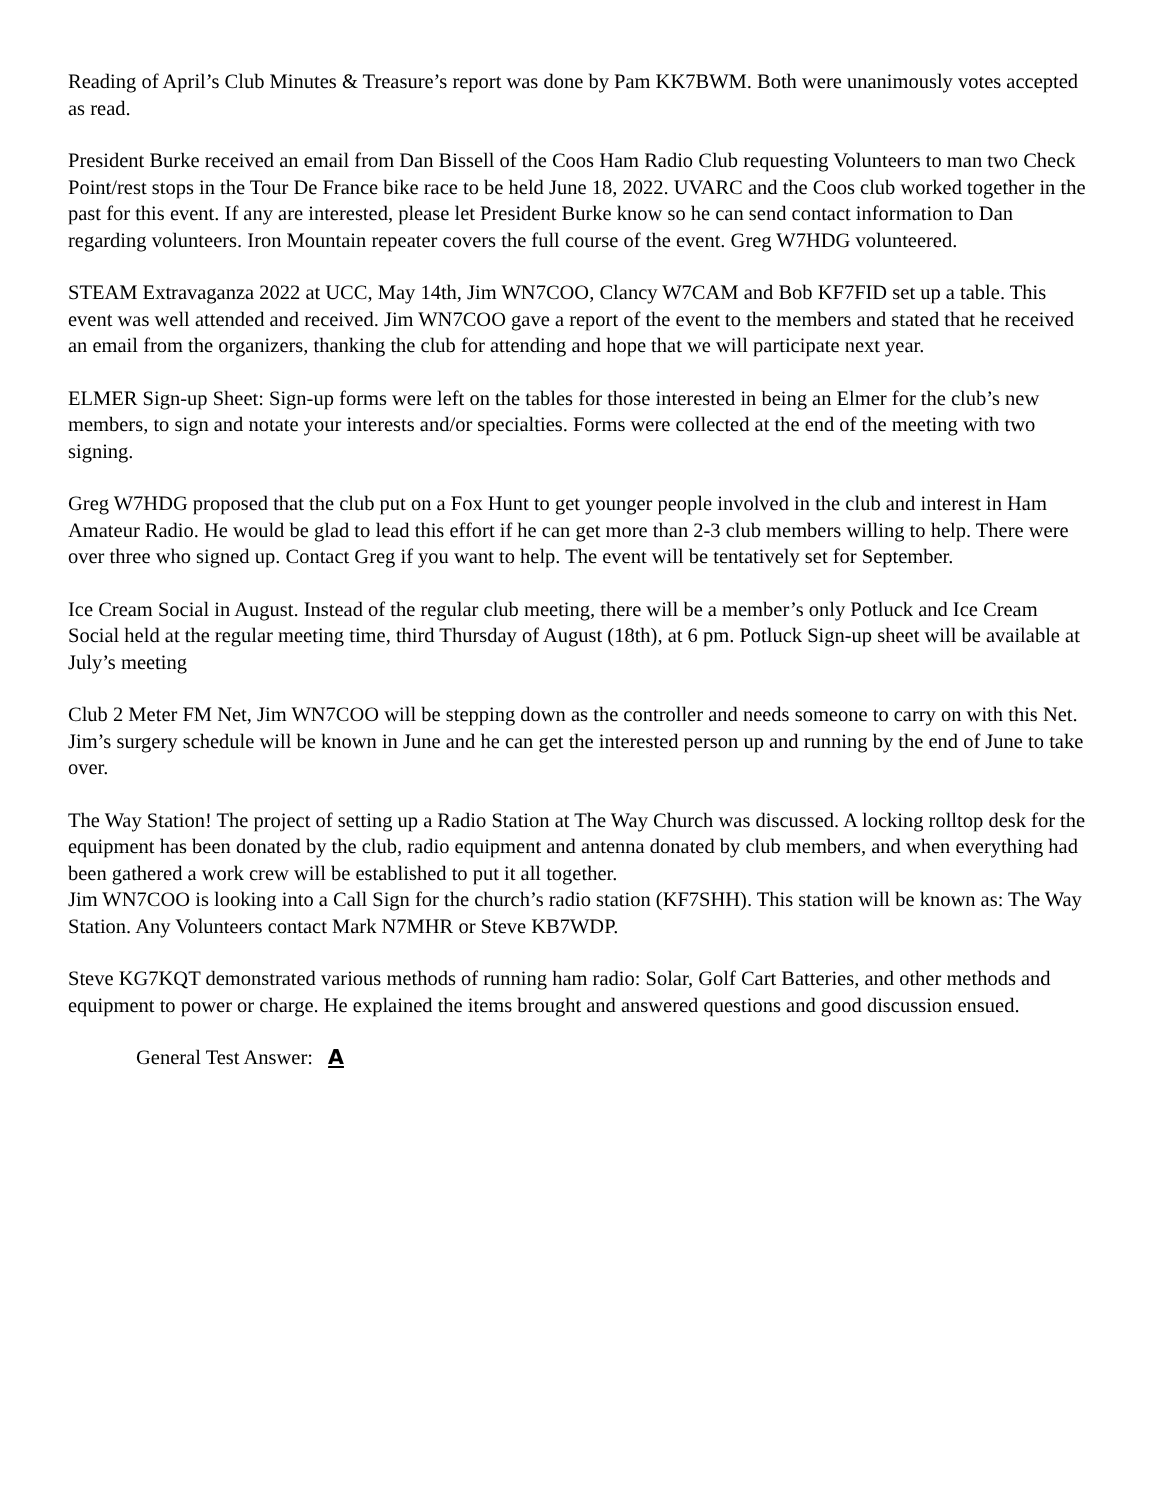Reading of April’s Club Minutes & Treasure’s report was done by Pam KK7BWM. Both were unanimously votes accepted as read.
President Burke received an email from Dan Bissell of the Coos Ham Radio Club requesting Volunteers to man two Check Point/rest stops in the Tour De France bike race to be held June 18, 2022. UVARC and the Coos club worked together in the past for this event. If any are interested, please let President Burke know so he can send contact information to Dan regarding volunteers. Iron Mountain repeater covers the full course of the event. Greg W7HDG volunteered.
STEAM Extravaganza 2022 at UCC, May 14th, Jim WN7COO, Clancy W7CAM and Bob KF7FID set up a table. This event was well attended and received. Jim WN7COO gave a report of the event to the members and stated that he received an email from the organizers, thanking the club for attending and hope that we will participate next year.
ELMER Sign-up Sheet: Sign-up forms were left on the tables for those interested in being an Elmer for the club’s new members, to sign and notate your interests and/or specialties. Forms were collected at the end of the meeting with two signing.
Greg W7HDG proposed that the club put on a Fox Hunt to get younger people involved in the club and interest in Ham Amateur Radio. He would be glad to lead this effort if he can get more than 2-3 club members willing to help. There were over three who signed up. Contact Greg if you want to help. The event will be tentatively set for September.
Ice Cream Social in August. Instead of the regular club meeting, there will be a member’s only Potluck and Ice Cream Social held at the regular meeting time, third Thursday of August (18th), at 6 pm. Potluck Sign-up sheet will be available at July’s meeting
Club 2 Meter FM Net, Jim WN7COO will be stepping down as the controller and needs someone to carry on with this Net. Jim’s surgery schedule will be known in June and he can get the interested person up and running by the end of June to take over.
The Way Station! The project of setting up a Radio Station at The Way Church was discussed. A locking rolltop desk for the equipment has been donated by the club, radio equipment and antenna donated by club members, and when everything had been gathered a work crew will be established to put it all together.
Jim WN7COO is looking into a Call Sign for the church’s radio station (KF7SHH). This station will be known as: The Way Station. Any Volunteers contact Mark N7MHR or Steve KB7WDP.
Steve KG7KQT demonstrated various methods of running ham radio: Solar, Golf Cart Batteries, and other methods and equipment to power or charge. He explained the items brought and answered questions and good discussion ensued.
General Test Answer: A